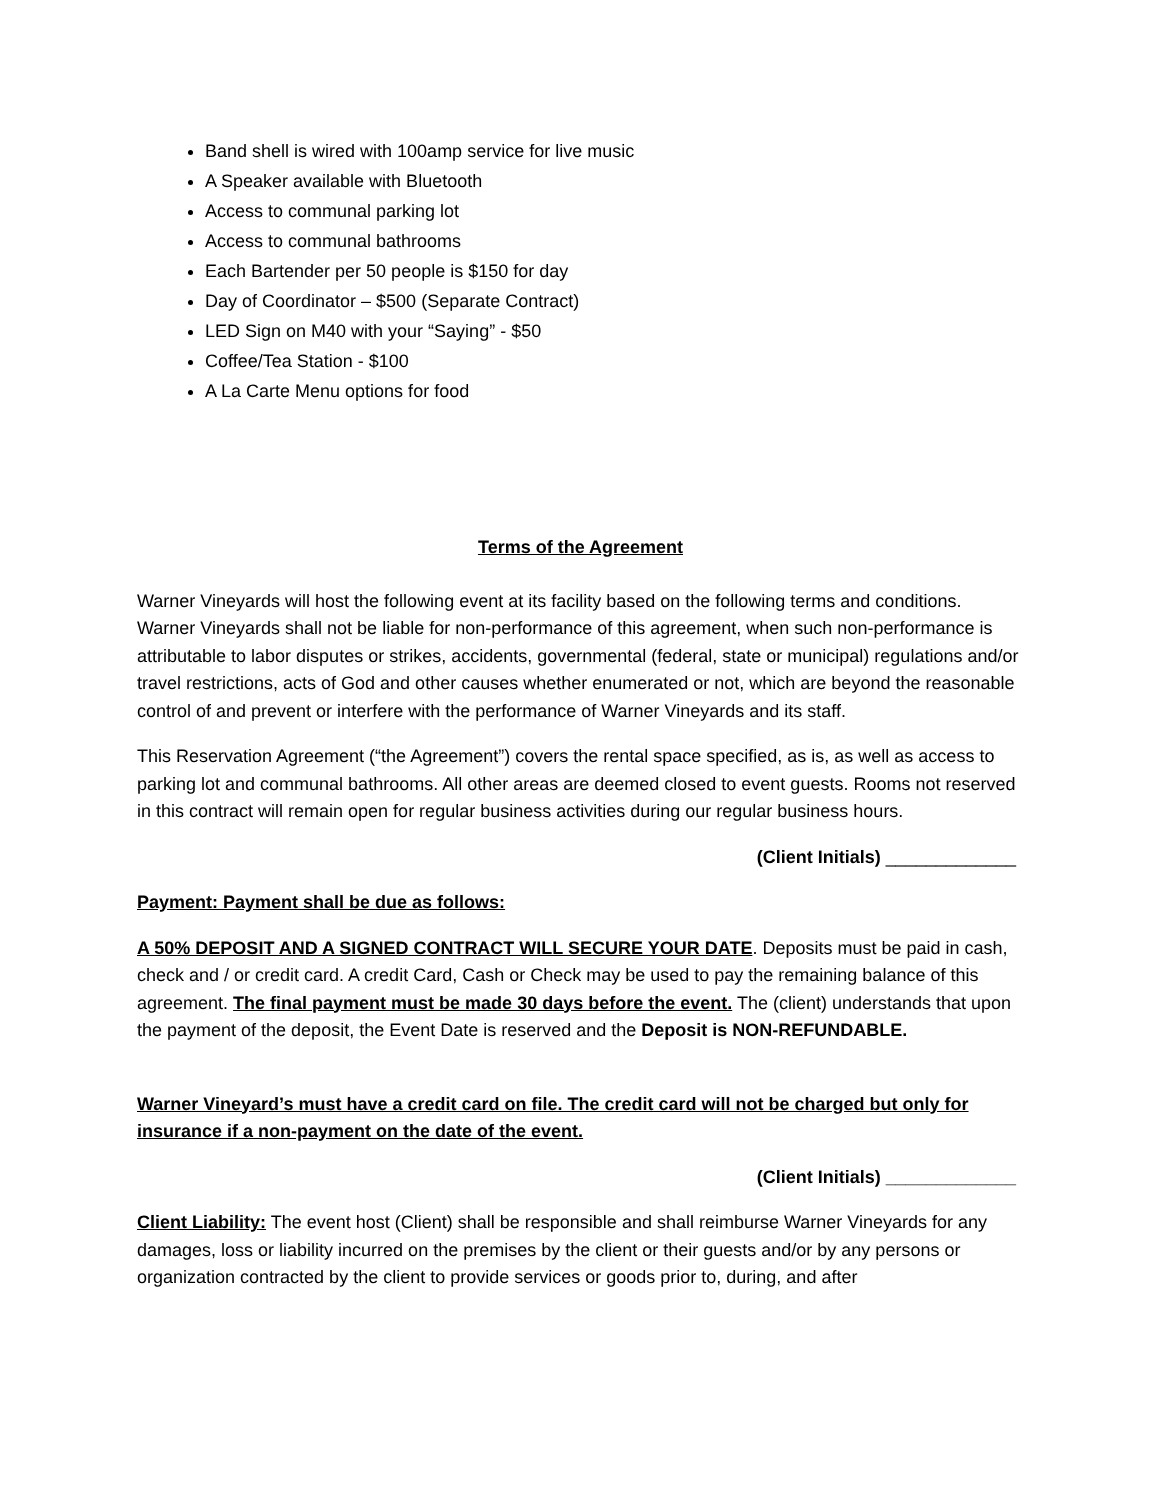Band shell is wired with 100amp service for live music
A Speaker available with Bluetooth
Access to communal parking lot
Access to communal bathrooms
Each Bartender per 50 people is $150 for day
Day of Coordinator – $500 (Separate Contract)
LED Sign on M40 with your “Saying” - $50
Coffee/Tea Station - $100
A La Carte Menu options for food
Terms of the Agreement
Warner Vineyards will host the following event at its facility based on the following terms and conditions. Warner Vineyards shall not be liable for non-performance of this agreement, when such non-performance is attributable to labor disputes or strikes, accidents, governmental (federal, state or municipal) regulations and/or travel restrictions, acts of God and other causes whether enumerated or not, which are beyond the reasonable control of and prevent or interfere with the performance of Warner Vineyards and its staff.
This Reservation Agreement (“the Agreement”) covers the rental space specified, as is, as well as access to parking lot and communal bathrooms. All other areas are deemed closed to event guests. Rooms not reserved in this contract will remain open for regular business activities during our regular business hours.
(Client Initials) _____________
Payment: Payment shall be due as follows:
A 50% DEPOSIT AND A SIGNED CONTRACT WILL SECURE YOUR DATE. Deposits must be paid in cash, check and / or credit card. A credit Card, Cash or Check may be used to pay the remaining balance of this agreement. The final payment must be made 30 days before the event. The (client) understands that upon the payment of the deposit, the Event Date is reserved and the Deposit is NON-REFUNDABLE.
Warner Vineyard’s must have a credit card on file. The credit card will not be charged but only for insurance if a non-payment on the date of the event.
(Client Initials) _____________
Client Liability: The event host (Client) shall be responsible and shall reimburse Warner Vineyards for any damages, loss or liability incurred on the premises by the client or their guests and/or by any persons or organization contracted by the client to provide services or goods prior to, during, and after